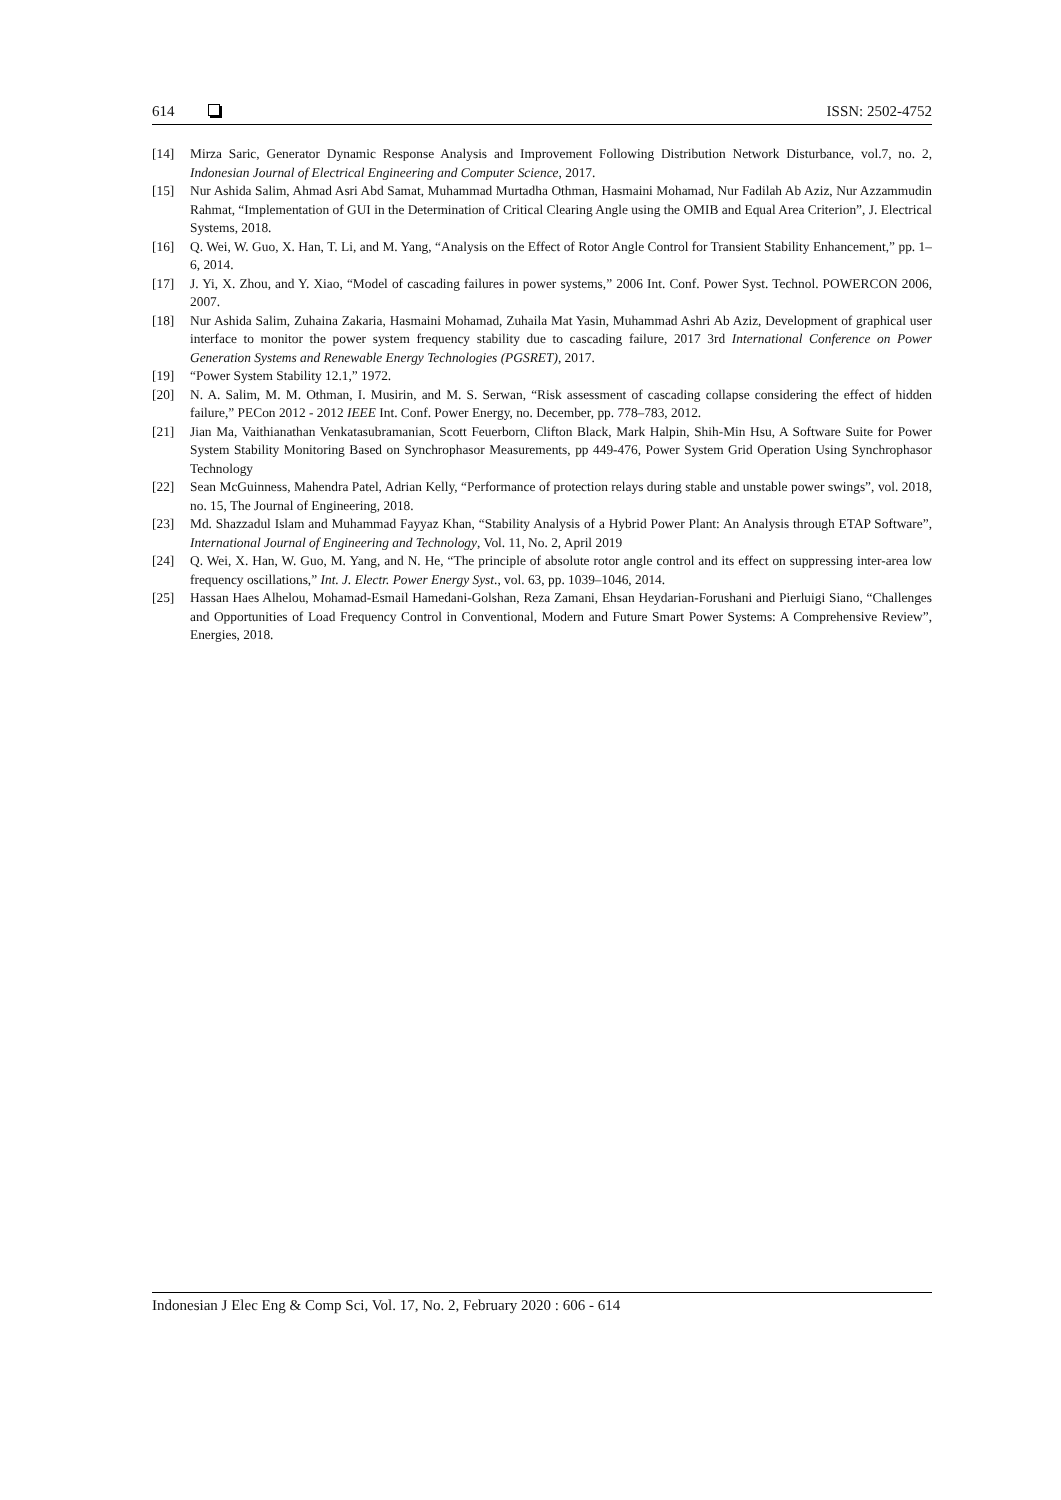614 ISSN: 2502-4752
[14] Mirza Saric, Generator Dynamic Response Analysis and Improvement Following Distribution Network Disturbance, vol.7, no. 2, Indonesian Journal of Electrical Engineering and Computer Science, 2017.
[15] Nur Ashida Salim, Ahmad Asri Abd Samat, Muhammad Murtadha Othman, Hasmaini Mohamad, Nur Fadilah Ab Aziz, Nur Azzammudin Rahmat, “Implementation of GUI in the Determination of Critical Clearing Angle using the OMIB and Equal Area Criterion”, J. Electrical Systems, 2018.
[16] Q. Wei, W. Guo, X. Han, T. Li, and M. Yang, “Analysis on the Effect of Rotor Angle Control for Transient Stability Enhancement,” pp. 1–6, 2014.
[17] J. Yi, X. Zhou, and Y. Xiao, “Model of cascading failures in power systems,” 2006 Int. Conf. Power Syst. Technol. POWERCON 2006, 2007.
[18] Nur Ashida Salim, Zuhaina Zakaria, Hasmaini Mohamad, Zuhaila Mat Yasin, Muhammad Ashri Ab Aziz, Development of graphical user interface to monitor the power system frequency stability due to cascading failure, 2017 3rd International Conference on Power Generation Systems and Renewable Energy Technologies (PGSRET), 2017.
[19] “Power System Stability 12.1,” 1972.
[20] N. A. Salim, M. M. Othman, I. Musirin, and M. S. Serwan, “Risk assessment of cascading collapse considering the effect of hidden failure,” PECon 2012 - 2012 IEEE Int. Conf. Power Energy, no. December, pp. 778–783, 2012.
[21] Jian Ma, Vaithianathan Venkatasubramanian, Scott Feuerborn, Clifton Black, Mark Halpin, Shih-Min Hsu, A Software Suite for Power System Stability Monitoring Based on Synchrophasor Measurements, pp 449-476, Power System Grid Operation Using Synchrophasor Technology
[22] Sean McGuinness, Mahendra Patel, Adrian Kelly, “Performance of protection relays during stable and unstable power swings”, vol. 2018, no. 15, The Journal of Engineering, 2018.
[23] Md. Shazzadul Islam and Muhammad Fayyaz Khan, “Stability Analysis of a Hybrid Power Plant: An Analysis through ETAP Software”, International Journal of Engineering and Technology, Vol. 11, No. 2, April 2019
[24] Q. Wei, X. Han, W. Guo, M. Yang, and N. He, “The principle of absolute rotor angle control and its effect on suppressing inter-area low frequency oscillations,” Int. J. Electr. Power Energy Syst., vol. 63, pp. 1039–1046, 2014.
[25] Hassan Haes Alhelou, Mohamad-Esmail Hamedani-Golshan, Reza Zamani, Ehsan Heydarian-Forushani and Pierluigi Siano, “Challenges and Opportunities of Load Frequency Control in Conventional, Modern and Future Smart Power Systems: A Comprehensive Review”, Energies, 2018.
Indonesian J Elec Eng & Comp Sci, Vol. 17, No. 2, February 2020 : 606 - 614